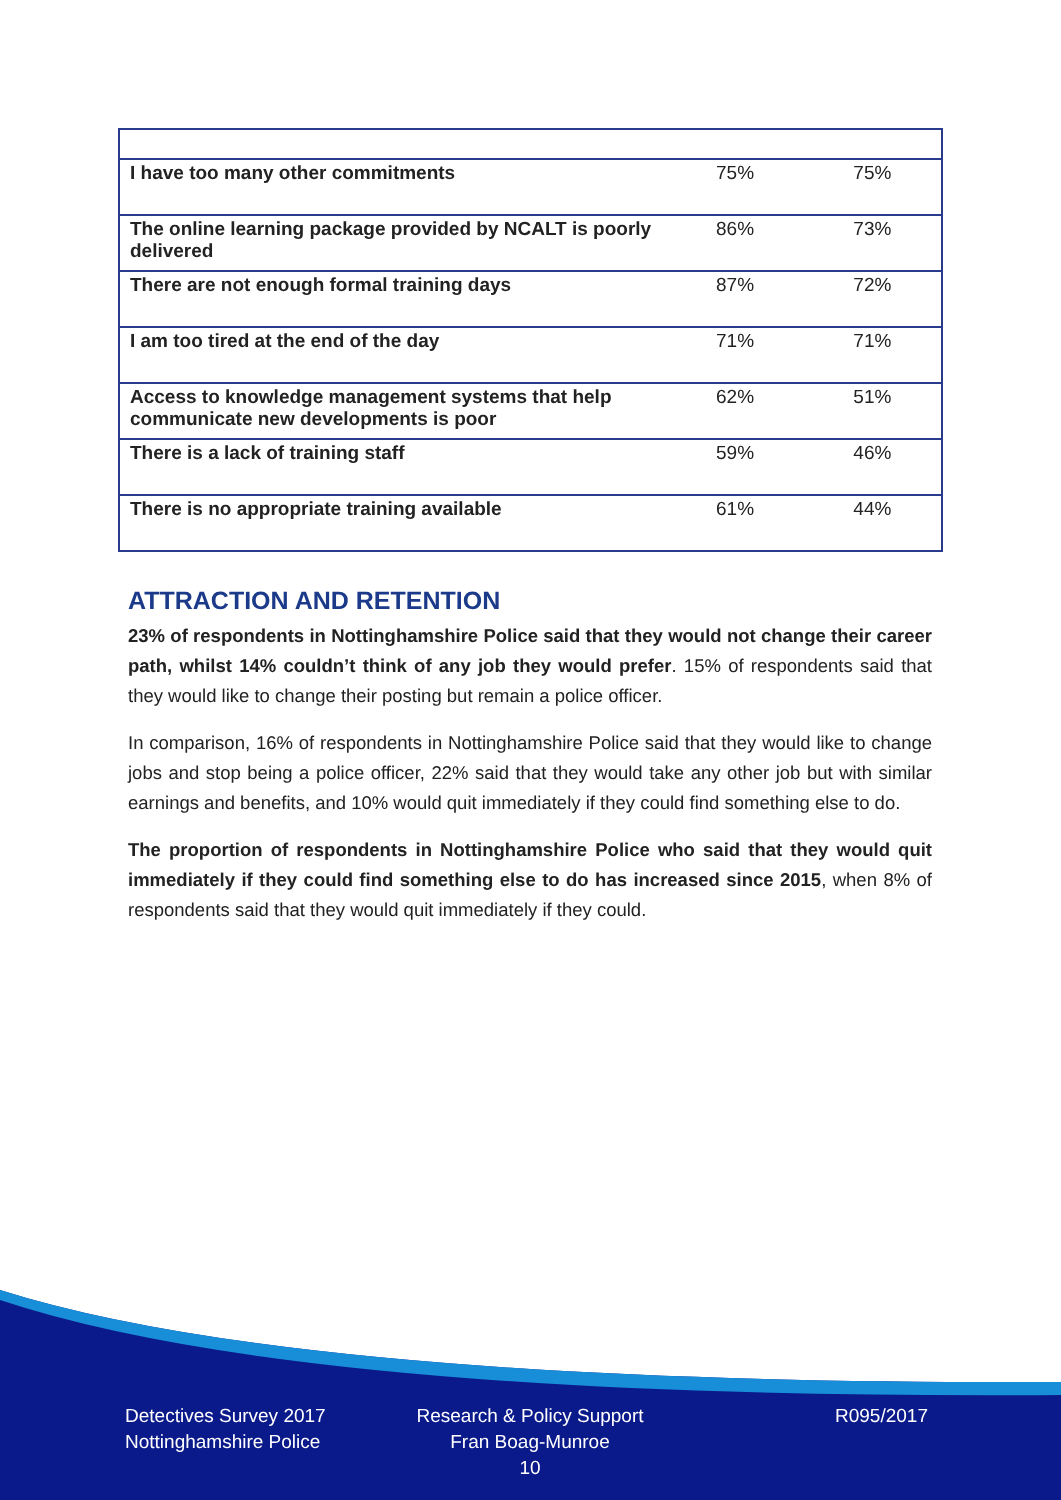| I have too many other commitments | 75% | 75% |
| The online learning package provided by NCALT is poorly delivered | 86% | 73% |
| There are not enough formal training days | 87% | 72% |
| I am too tired at the end of the day | 71% | 71% |
| Access to knowledge management systems that help communicate new developments is poor | 62% | 51% |
| There is a lack of training staff | 59% | 46% |
| There is no appropriate training available | 61% | 44% |
ATTRACTION AND RETENTION
23% of respondents in Nottinghamshire Police said that they would not change their career path, whilst 14% couldn’t think of any job they would prefer. 15% of respondents said that they would like to change their posting but remain a police officer.
In comparison, 16% of respondents in Nottinghamshire Police said that they would like to change jobs and stop being a police officer, 22% said that they would take any other job but with similar earnings and benefits, and 10% would quit immediately if they could find something else to do.
The proportion of respondents in Nottinghamshire Police who said that they would quit immediately if they could find something else to do has increased since 2015, when 8% of respondents said that they would quit immediately if they could.
Detectives Survey 2017
Nottinghamshire Police
Research & Policy Support
Fran Boag-Munroe
10
R095/2017